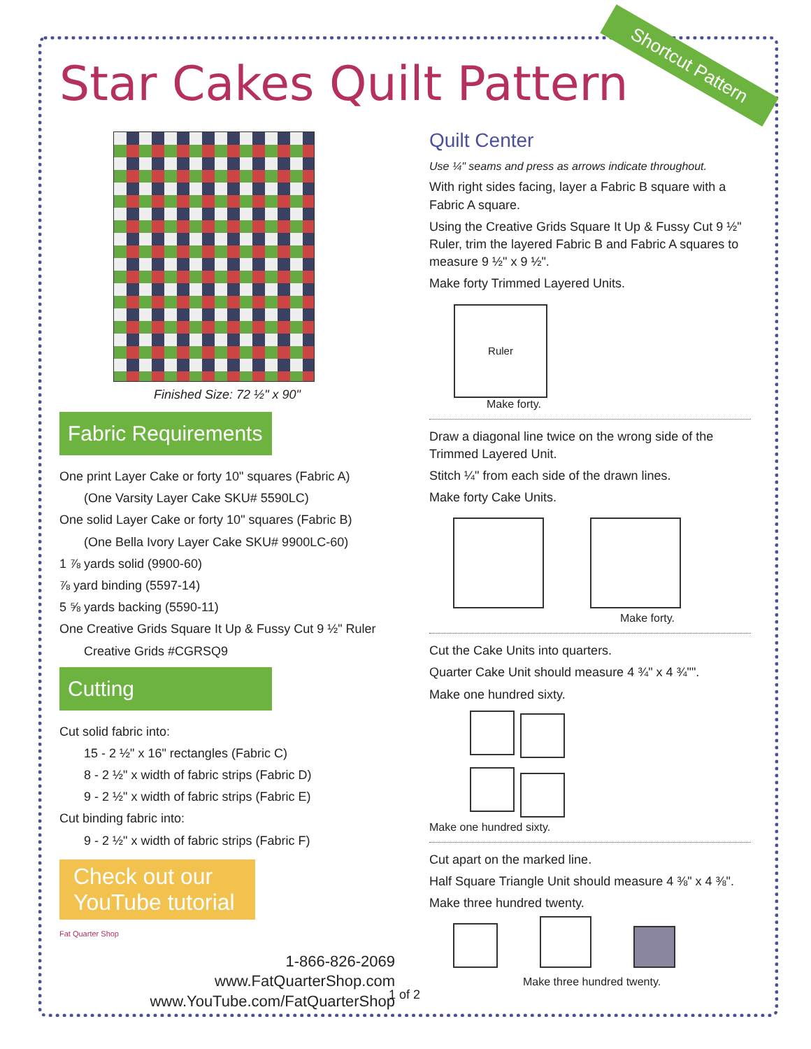Star Cakes Quilt Pattern Shortcut Pattern
Finished Size: 72 ½" x 90"
Fabric Requirements
One print Layer Cake or forty 10" squares (Fabric A)
(One Varsity Layer Cake SKU# 5590LC)
One solid Layer Cake or forty 10" squares (Fabric B)
(One Bella Ivory Layer Cake SKU# 9900LC-60)
1 ⅞ yards solid (9900-60)
⅞ yard binding (5597-14)
5 ⅝ yards backing (5590-11)
One Creative Grids Square It Up & Fussy Cut 9 ½" Ruler
Creative Grids #CGRSQ9
Cutting
Cut solid fabric into:
15 - 2 ½" x 16" rectangles (Fabric C)
8 - 2 ½" x width of fabric strips (Fabric D)
9 - 2 ½" x width of fabric strips (Fabric E)
Cut binding fabric into:
9 - 2 ½" x width of fabric strips (Fabric F)
Check out our YouTube tutorial
Fat Quarter Shop
1-866-826-2069
www.FatQuarterShop.com
www.YouTube.com/FatQuarterShop
Quilt Center
Use ¼" seams and press as arrows indicate throughout.
With right sides facing, layer a Fabric B square with a Fabric A square.
Using the Creative Grids Square It Up & Fussy Cut 9 ½" Ruler, trim the layered Fabric B and Fabric A squares to measure 9 ½" x 9 ½".
Make forty Trimmed Layered Units.
Ruler
Make forty.
Draw a diagonal line twice on the wrong side of the Trimmed Layered Unit.
Stitch ¼" from each side of the drawn lines.
Make forty Cake Units.
Make forty.
Cut the Cake Units into quarters.
Quarter Cake Unit should measure 4 ¾" x 4 ¾"".
Make one hundred sixty.
Make one hundred sixty.
Cut apart on the marked line.
Half Square Triangle Unit should measure 4 ⅜" x 4 ⅜".
Make three hundred twenty.
Make three hundred twenty.
1 of 2